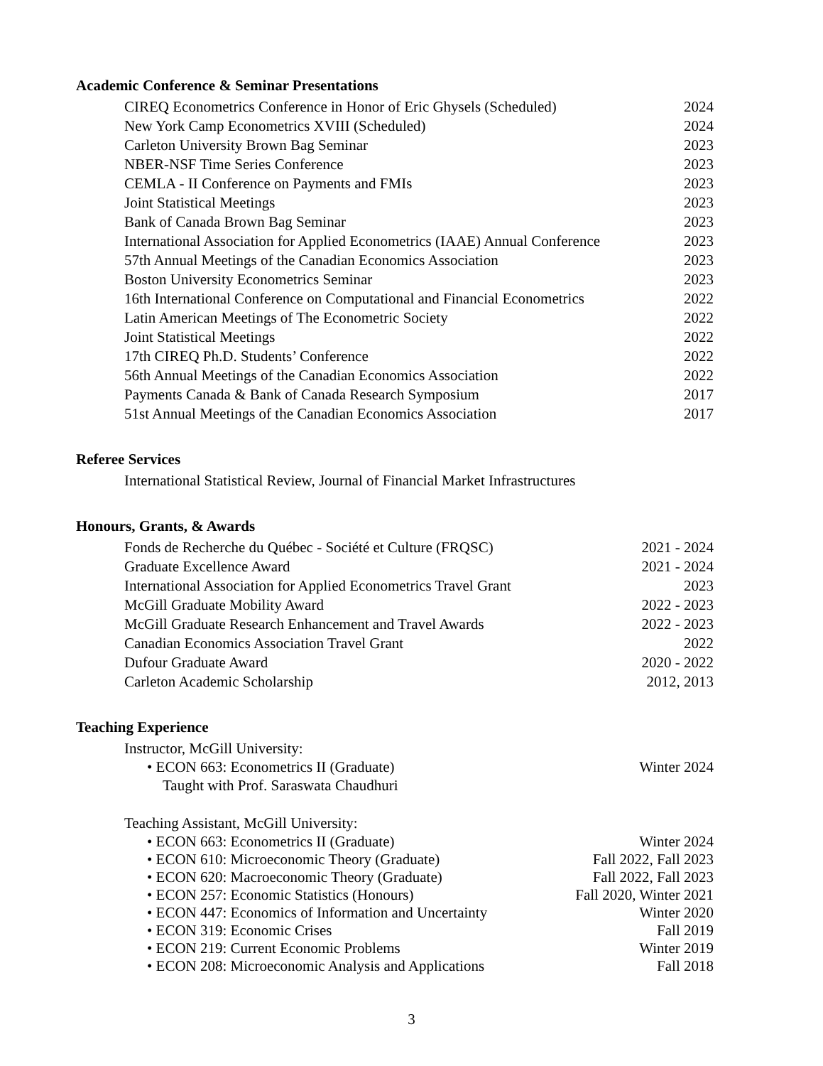Academic Conference & Seminar Presentations
CIREQ Econometrics Conference in Honor of Eric Ghysels (Scheduled) 2024
New York Camp Econometrics XVIII (Scheduled) 2024
Carleton University Brown Bag Seminar 2023
NBER-NSF Time Series Conference 2023
CEMLA - II Conference on Payments and FMIs 2023
Joint Statistical Meetings 2023
Bank of Canada Brown Bag Seminar 2023
International Association for Applied Econometrics (IAAE) Annual Conference 2023
57th Annual Meetings of the Canadian Economics Association 2023
Boston University Econometrics Seminar 2023
16th International Conference on Computational and Financial Econometrics 2022
Latin American Meetings of The Econometric Society 2022
Joint Statistical Meetings 2022
17th CIREQ Ph.D. Students’ Conference 2022
56th Annual Meetings of the Canadian Economics Association 2022
Payments Canada & Bank of Canada Research Symposium 2017
51st Annual Meetings of the Canadian Economics Association 2017
Referee Services
International Statistical Review, Journal of Financial Market Infrastructures
Honours, Grants, & Awards
Fonds de Recherche du Québec - Société et Culture (FRQSC) 2021 - 2024
Graduate Excellence Award 2021 - 2024
International Association for Applied Econometrics Travel Grant 2023
McGill Graduate Mobility Award 2022 - 2023
McGill Graduate Research Enhancement and Travel Awards 2022 - 2023
Canadian Economics Association Travel Grant 2022
Dufour Graduate Award 2020 - 2022
Carleton Academic Scholarship 2012, 2013
Teaching Experience
Instructor, McGill University:
• ECON 663: Econometrics II (Graduate) Winter 2024
Taught with Prof. Saraswata Chaudhuri
Teaching Assistant, McGill University:
• ECON 663: Econometrics II (Graduate) Winter 2024
• ECON 610: Microeconomic Theory (Graduate) Fall 2022, Fall 2023
• ECON 620: Macroeconomic Theory (Graduate) Fall 2022, Fall 2023
• ECON 257: Economic Statistics (Honours) Fall 2020, Winter 2021
• ECON 447: Economics of Information and Uncertainty Winter 2020
• ECON 319: Economic Crises Fall 2019
• ECON 219: Current Economic Problems Winter 2019
• ECON 208: Microeconomic Analysis and Applications Fall 2018
3